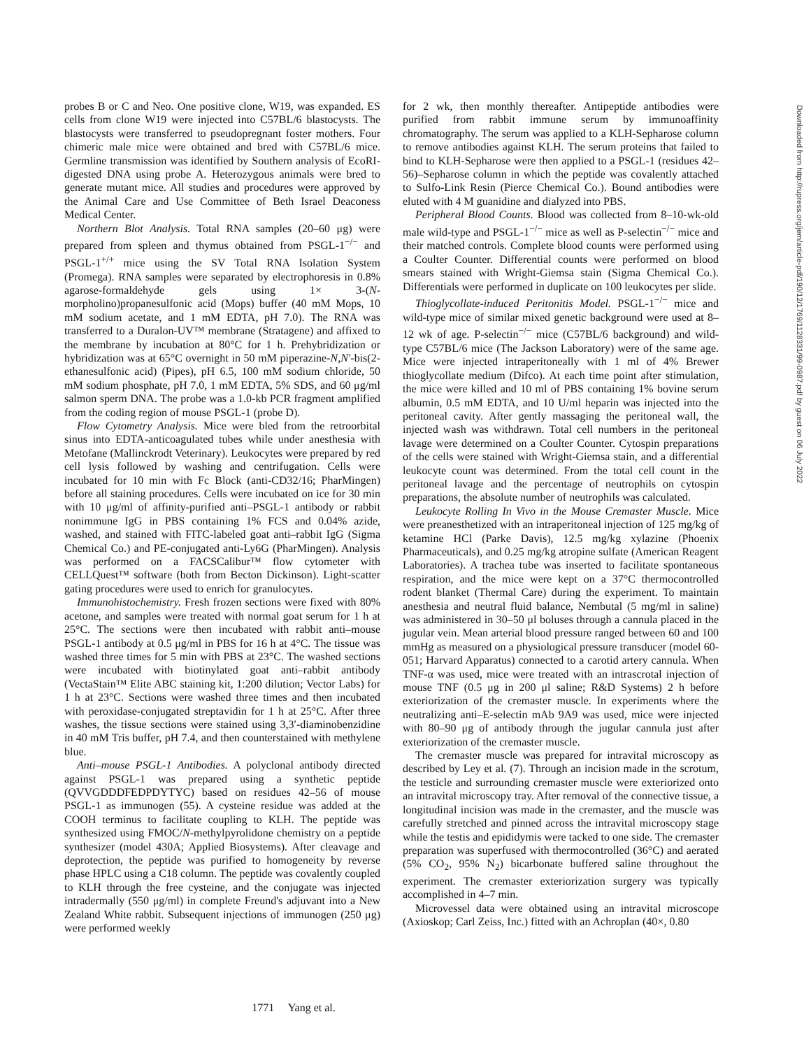probes B or C and Neo. One positive clone, W19, was expanded. ES cells from clone W19 were injected into C57BL/6 blastocysts. The blastocysts were transferred to pseudopregnant foster mothers. Four chimeric male mice were obtained and bred with C57BL/6 mice. Germline transmission was identified by Southern analysis of EcoRI-digested DNA using probe A. Heterozygous animals were bred to generate mutant mice. All studies and procedures were approved by the Animal Care and Use Committee of Beth Israel Deaconess Medical Center.
Northern Blot Analysis. Total RNA samples (20–60 μg) were prepared from spleen and thymus obtained from PSGL-1<sup>−/−</sup> and PSGL-1<sup>+/+</sup> mice using the SV Total RNA Isolation System (Promega). RNA samples were separated by electrophoresis in 0.8% agarose-formaldehyde gels using 1× 3-(N-morpholino)propanesulfonic acid (Mops) buffer (40 mM Mops, 10 mM sodium acetate, and 1 mM EDTA, pH 7.0). The RNA was transferred to a Duralon-UV™ membrane (Stratagene) and affixed to the membrane by incubation at 80°C for 1 h. Prehybridization or hybridization was at 65°C overnight in 50 mM piperazine-N,N′-bis(2-ethanesulfonic acid) (Pipes), pH 6.5, 100 mM sodium chloride, 50 mM sodium phosphate, pH 7.0, 1 mM EDTA, 5% SDS, and 60 μg/ml salmon sperm DNA. The probe was a 1.0-kb PCR fragment amplified from the coding region of mouse PSGL-1 (probe D).
Flow Cytometry Analysis. Mice were bled from the retroorbital sinus into EDTA-anticoagulated tubes while under anesthesia with Metofane (Mallinckrodt Veterinary). Leukocytes were prepared by red cell lysis followed by washing and centrifugation. Cells were incubated for 10 min with Fc Block (anti-CD32/16; PharMingen) before all staining procedures. Cells were incubated on ice for 30 min with 10 μg/ml of affinity-purified anti–PSGL-1 antibody or rabbit nonimmune IgG in PBS containing 1% FCS and 0.04% azide, washed, and stained with FITC-labeled goat anti–rabbit IgG (Sigma Chemical Co.) and PE-conjugated anti-Ly6G (PharMingen). Analysis was performed on a FACSCalibur™ flow cytometer with CELLQuest™ software (both from Becton Dickinson). Light-scatter gating procedures were used to enrich for granulocytes.
Immunohistochemistry. Fresh frozen sections were fixed with 80% acetone, and samples were treated with normal goat serum for 1 h at 25°C. The sections were then incubated with rabbit anti–mouse PSGL-1 antibody at 0.5 μg/ml in PBS for 16 h at 4°C. The tissue was washed three times for 5 min with PBS at 23°C. The washed sections were incubated with biotinylated goat anti–rabbit antibody (VectaStain™ Elite ABC staining kit, 1:200 dilution; Vector Labs) for 1 h at 23°C. Sections were washed three times and then incubated with peroxidase-conjugated streptavidin for 1 h at 25°C. After three washes, the tissue sections were stained using 3,3′-diaminobenzidine in 40 mM Tris buffer, pH 7.4, and then counterstained with methylene blue.
Anti–mouse PSGL-1 Antibodies. A polyclonal antibody directed against PSGL-1 was prepared using a synthetic peptide (QVVGDDDFEDPDYTYC) based on residues 42–56 of mouse PSGL-1 as immunogen (55). A cysteine residue was added at the COOH terminus to facilitate coupling to KLH. The peptide was synthesized using FMOC/N-methylpyrolidone chemistry on a peptide synthesizer (model 430A; Applied Biosystems). After cleavage and deprotection, the peptide was purified to homogeneity by reverse phase HPLC using a C18 column. The peptide was covalently coupled to KLH through the free cysteine, and the conjugate was injected intradermally (550 μg/ml) in complete Freund's adjuvant into a New Zealand White rabbit. Subsequent injections of immunogen (250 μg) were performed weekly
for 2 wk, then monthly thereafter. Antipeptide antibodies were purified from rabbit immune serum by immunoaffinity chromatography. The serum was applied to a KLH-Sepharose column to remove antibodies against KLH. The serum proteins that failed to bind to KLH-Sepharose were then applied to a PSGL-1 (residues 42–56)–Sepharose column in which the peptide was covalently attached to Sulfo-Link Resin (Pierce Chemical Co.). Bound antibodies were eluted with 4 M guanidine and dialyzed into PBS.
Peripheral Blood Counts. Blood was collected from 8–10-wk-old male wild-type and PSGL-1<sup>−/−</sup> mice as well as P-selectin<sup>−/−</sup> mice and their matched controls. Complete blood counts were performed using a Coulter Counter. Differential counts were performed on blood smears stained with Wright-Giemsa stain (Sigma Chemical Co.). Differentials were performed in duplicate on 100 leukocytes per slide.
Thioglycollate-induced Peritonitis Model. PSGL-1<sup>−/−</sup> mice and wild-type mice of similar mixed genetic background were used at 8–12 wk of age. P-selectin<sup>−/−</sup> mice (C57BL/6 background) and wild-type C57BL/6 mice (The Jackson Laboratory) were of the same age. Mice were injected intraperitoneally with 1 ml of 4% Brewer thioglycollate medium (Difco). At each time point after stimulation, the mice were killed and 10 ml of PBS containing 1% bovine serum albumin, 0.5 mM EDTA, and 10 U/ml heparin was injected into the peritoneal cavity. After gently massaging the peritoneal wall, the injected wash was withdrawn. Total cell numbers in the peritoneal lavage were determined on a Coulter Counter. Cytospin preparations of the cells were stained with Wright-Giemsa stain, and a differential leukocyte count was determined. From the total cell count in the peritoneal lavage and the percentage of neutrophils on cytospin preparations, the absolute number of neutrophils was calculated.
Leukocyte Rolling In Vivo in the Mouse Cremaster Muscle. Mice were preanesthetized with an intraperitoneal injection of 125 mg/kg of ketamine HCl (Parke Davis), 12.5 mg/kg xylazine (Phoenix Pharmaceuticals), and 0.25 mg/kg atropine sulfate (American Reagent Laboratories). A trachea tube was inserted to facilitate spontaneous respiration, and the mice were kept on a 37°C thermocontrolled rodent blanket (Thermal Care) during the experiment. To maintain anesthesia and neutral fluid balance, Nembutal (5 mg/ml in saline) was administered in 30–50 μl boluses through a cannula placed in the jugular vein. Mean arterial blood pressure ranged between 60 and 100 mmHg as measured on a physiological pressure transducer (model 60-051; Harvard Apparatus) connected to a carotid artery cannula. When TNF-α was used, mice were treated with an intrascrotal injection of mouse TNF (0.5 μg in 200 μl saline; R&D Systems) 2 h before exteriorization of the cremaster muscle. In experiments where the neutralizing anti–E-selectin mAb 9A9 was used, mice were injected with 80–90 μg of antibody through the jugular cannula just after exteriorization of the cremaster muscle.
The cremaster muscle was prepared for intravital microscopy as described by Ley et al. (7). Through an incision made in the scrotum, the testicle and surrounding cremaster muscle were exteriorized onto an intravital microscopy tray. After removal of the connective tissue, a longitudinal incision was made in the cremaster, and the muscle was carefully stretched and pinned across the intravital microscopy stage while the testis and epididymis were tacked to one side. The cremaster preparation was superfused with thermocontrolled (36°C) and aerated (5% CO<sub>2</sub>, 95% N<sub>2</sub>) bicarbonate buffered saline throughout the experiment. The cremaster exteriorization surgery was typically accomplished in 4–7 min.
Microvessel data were obtained using an intravital microscope (Axioskop; Carl Zeiss, Inc.) fitted with an Achroplan (40×, 0.80
1771 Yang et al.
Downloaded from http://rupress.org/jem/article-pdf/190/12/1769/1128331/99-0987.pdf by guest on 06 July 2022